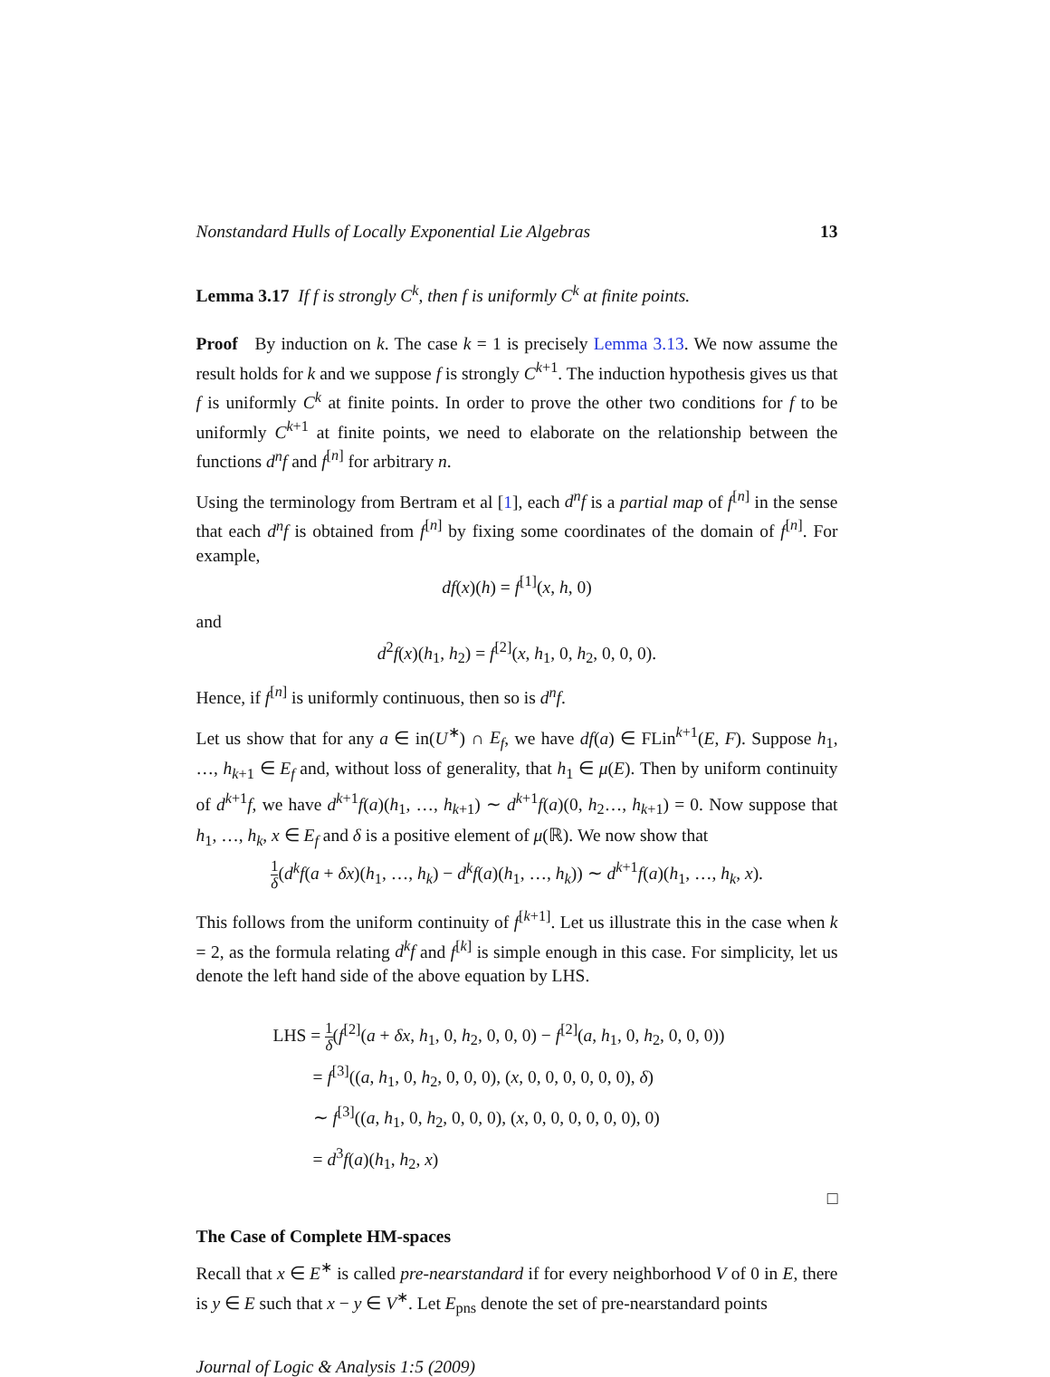Nonstandard Hulls of Locally Exponential Lie Algebras 13
Lemma 3.17 If f is strongly C<sup>k</sup>, then f is uniformly C<sup>k</sup> at finite points.
Proof By induction on k. The case k = 1 is precisely Lemma 3.13. We now assume the result holds for k and we suppose f is strongly C<sup>k+1</sup>. The induction hypothesis gives us that f is uniformly C<sup>k</sup> at finite points. In order to prove the other two conditions for f to be uniformly C<sup>k+1</sup> at finite points, we need to elaborate on the relationship between the functions d<sup>n</sup>f and f<sup>[n]</sup> for arbitrary n.
Using the terminology from Bertram et al [1], each d<sup>n</sup>f is a partial map of f<sup>[n]</sup> in the sense that each d<sup>n</sup>f is obtained from f<sup>[n]</sup> by fixing some coordinates of the domain of f<sup>[n]</sup>. For example,
df(x)(h) = f<sup>[1]</sup>(x, h, 0)
and
d<sup>2</sup>f(x)(h<sub>1</sub>, h<sub>2</sub>) = f<sup>[2]</sup>(x, h<sub>1</sub>, 0, h<sub>2</sub>, 0, 0, 0).
Hence, if f<sup>[n]</sup> is uniformly continuous, then so is d<sup>n</sup>f.
Let us show that for any a ∈ in(U<sup>∗</sup>) ∩ E<sub>f</sub>, we have df(a) ∈ FLin<sup>k+1</sup>(E, F). Suppose h<sub>1</sub>, …, h<sub>k+1</sub> ∈ E<sub>f</sub> and, without loss of generality, that h<sub>1</sub> ∈ μ(E). Then by uniform continuity of d<sup>k+1</sup>f, we have d<sup>k+1</sup>f(a)(h<sub>1</sub>, …, h<sub>k+1</sub>) ∼ d<sup>k+1</sup>f(a)(0, h<sub>2</sub>…, h<sub>k+1</sub>) = 0. Now suppose that h<sub>1</sub>, …, h<sub>k</sub>, x ∈ E<sub>f</sub> and δ is a positive element of μ(ℝ). We now show that
1 δ(d<sup>k</sup>f(a + δx)(h<sub>1</sub>, …, h<sub>k</sub>) − d<sup>k</sup>f(a)(h<sub>1</sub>, …, h<sub>k</sub>)) ∼ d<sup>k+1</sup>f(a)(h<sub>1</sub>, …, h<sub>k</sub>, x).
This follows from the uniform continuity of f<sup>[k+1]</sup>. Let us illustrate this in the case when k = 2, as the formula relating d<sup>k</sup>f and f<sup>[k]</sup> is simple enough in this case. For simplicity, let us denote the left hand side of the above equation by LHS.
LHS = 1 δ(f<sup>[2]</sup>(a + δx, h<sub>1</sub>, 0, h<sub>2</sub>, 0, 0, 0) − f<sup>[2]</sup>(a, h<sub>1</sub>, 0, h<sub>2</sub>, 0, 0, 0))
= f<sup>[3]</sup>((a, h<sub>1</sub>, 0, h<sub>2</sub>, 0, 0, 0), (x, 0, 0, 0, 0, 0, 0), δ)
∼ f<sup>[3]</sup>((a, h<sub>1</sub>, 0, h<sub>2</sub>, 0, 0, 0), (x, 0, 0, 0, 0, 0, 0), 0)
= d<sup>3</sup>f(a)(h<sub>1</sub>, h<sub>2</sub>, x)
□
The Case of Complete HM-spaces
Recall that x ∈ E<sup>∗</sup> is called pre-nearstandard if for every neighborhood V of 0 in E, there is y ∈ E such that x − y ∈ V<sup>∗</sup>. Let E<sub>pns</sub> denote the set of pre-nearstandard points
Journal of Logic & Analysis 1:5 (2009)